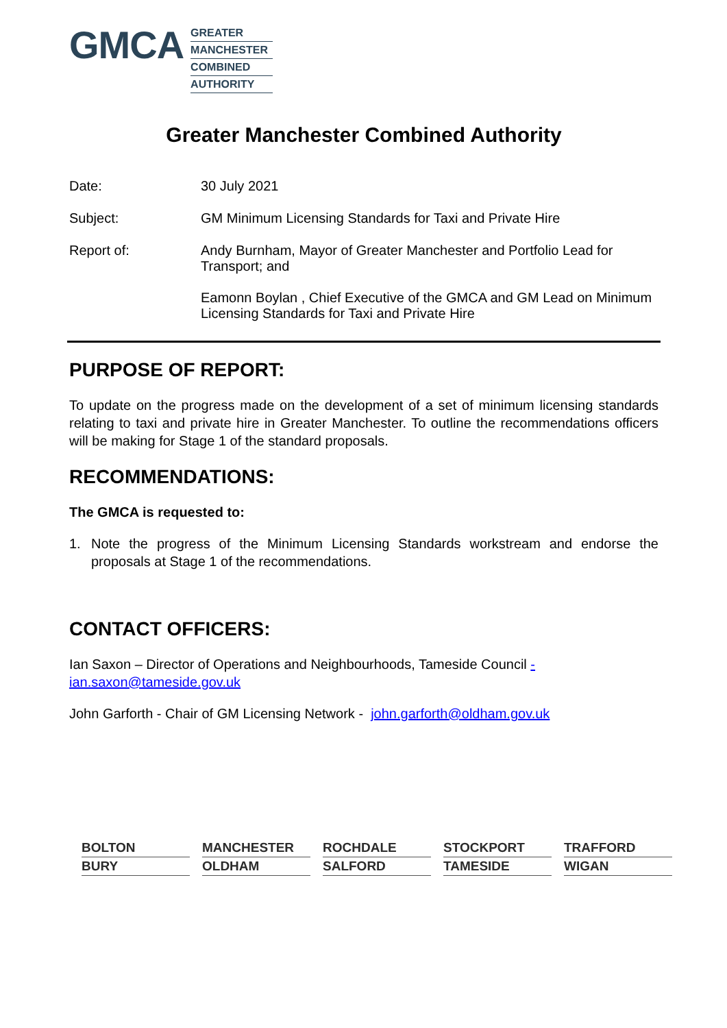GMCA
GREATER
MANCHESTER
COMBINED
AUTHORITY
Greater Manchester Combined Authority
Date: 30 July 2021
Subject: GM Minimum Licensing Standards for Taxi and Private Hire
Report of: Andy Burnham, Mayor of Greater Manchester and Portfolio Lead for Transport; and
Eamonn Boylan , Chief Executive of the GMCA and GM Lead on Minimum Licensing Standards for Taxi and Private Hire
PURPOSE OF REPORT:
To update on the progress made on the development of a set of minimum licensing standards relating to taxi and private hire in Greater Manchester. To outline the recommendations officers will be making for Stage 1 of the standard proposals.
RECOMMENDATIONS:
The GMCA is requested to:
1. Note the progress of the Minimum Licensing Standards workstream and endorse the proposals at Stage 1 of the recommendations.
CONTACT OFFICERS:
Ian Saxon – Director of Operations and Neighbourhoods, Tameside Council -
ian.saxon@tameside.gov.uk
John Garforth - Chair of GM Licensing Network - john.garforth@oldham.gov.uk
BOLTON
MANCHESTER
ROCHDALE
STOCKPORT
TRAFFORD
BURY
OLDHAM
SALFORD
TAMESIDE
WIGAN